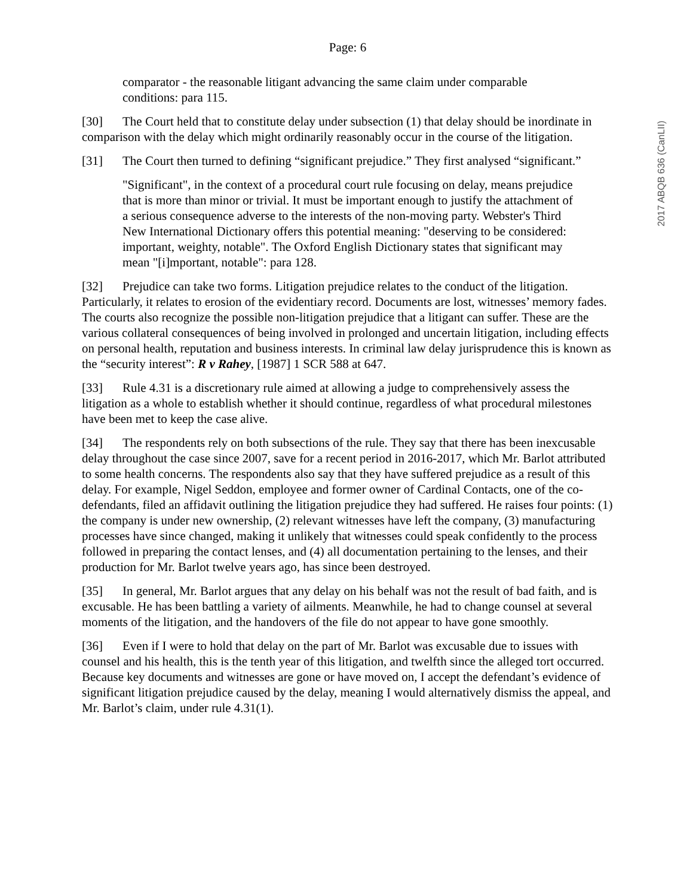2017 ABQB 636 (CanLII)
Page: 6
comparator - the reasonable litigant advancing the same claim under comparable conditions: para 115.
[30] The Court held that to constitute delay under subsection (1) that delay should be inordinate in comparison with the delay which might ordinarily reasonably occur in the course of the litigation.
[31] The Court then turned to defining “significant prejudice.” They first analysed “significant.”
"Significant", in the context of a procedural court rule focusing on delay, means prejudice that is more than minor or trivial. It must be important enough to justify the attachment of a serious consequence adverse to the interests of the non-moving party. Webster's Third New International Dictionary offers this potential meaning: "deserving to be considered: important, weighty, notable". The Oxford English Dictionary states that significant may mean "[i]mportant, notable": para 128.
[32] Prejudice can take two forms. Litigation prejudice relates to the conduct of the litigation. Particularly, it relates to erosion of the evidentiary record. Documents are lost, witnesses’ memory fades. The courts also recognize the possible non-litigation prejudice that a litigant can suffer. These are the various collateral consequences of being involved in prolonged and uncertain litigation, including effects on personal health, reputation and business interests. In criminal law delay jurisprudence this is known as the “security interest”: R v Rahey, [1987] 1 SCR 588 at 647.
[33] Rule 4.31 is a discretionary rule aimed at allowing a judge to comprehensively assess the litigation as a whole to establish whether it should continue, regardless of what procedural milestones have been met to keep the case alive.
[34] The respondents rely on both subsections of the rule. They say that there has been inexcusable delay throughout the case since 2007, save for a recent period in 2016-2017, which Mr. Barlot attributed to some health concerns. The respondents also say that they have suffered prejudice as a result of this delay. For example, Nigel Seddon, employee and former owner of Cardinal Contacts, one of the co-defendants, filed an affidavit outlining the litigation prejudice they had suffered. He raises four points: (1) the company is under new ownership, (2) relevant witnesses have left the company, (3) manufacturing processes have since changed, making it unlikely that witnesses could speak confidently to the process followed in preparing the contact lenses, and (4) all documentation pertaining to the lenses, and their production for Mr. Barlot twelve years ago, has since been destroyed.
[35] In general, Mr. Barlot argues that any delay on his behalf was not the result of bad faith, and is excusable. He has been battling a variety of ailments. Meanwhile, he had to change counsel at several moments of the litigation, and the handovers of the file do not appear to have gone smoothly.
[36] Even if I were to hold that delay on the part of Mr. Barlot was excusable due to issues with counsel and his health, this is the tenth year of this litigation, and twelfth since the alleged tort occurred. Because key documents and witnesses are gone or have moved on, I accept the defendant’s evidence of significant litigation prejudice caused by the delay, meaning I would alternatively dismiss the appeal, and Mr. Barlot’s claim, under rule 4.31(1).